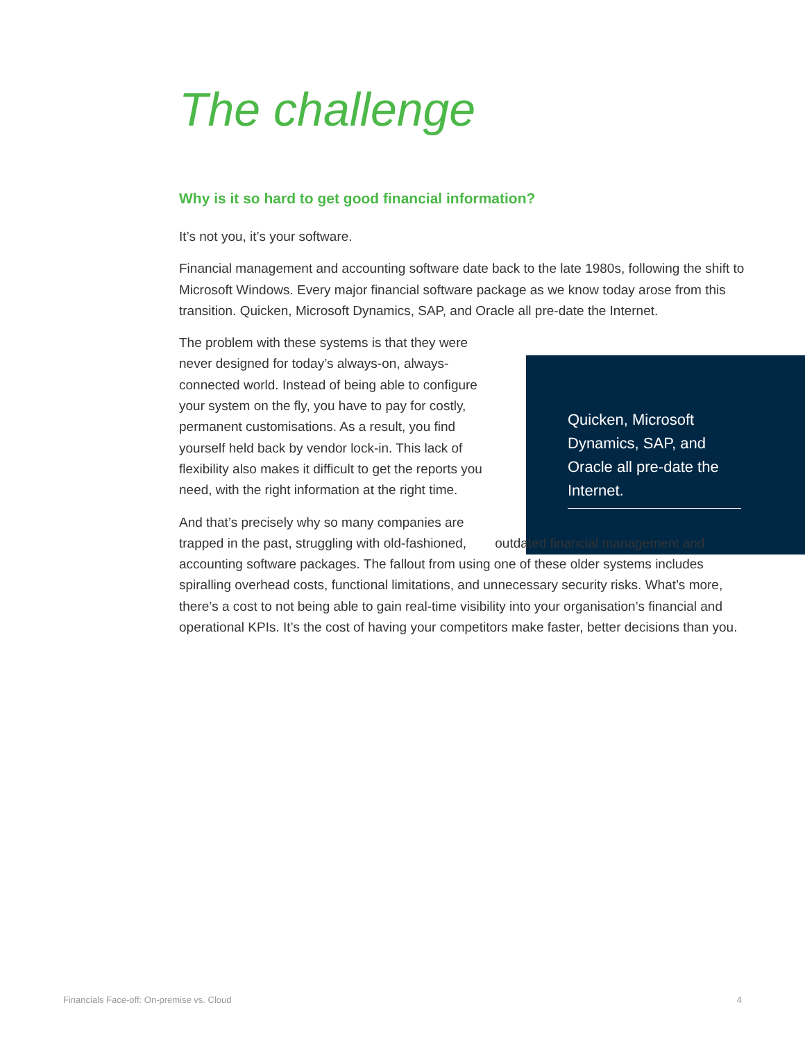The challenge
Why is it so hard to get good financial information?
It’s not you, it’s your software.
Financial management and accounting software date back to the late 1980s, following the shift to Microsoft Windows. Every major financial software package as we know today arose from this transition. Quicken, Microsoft Dynamics, SAP, and Oracle all pre-date the Internet.
The problem with these systems is that they were never designed for today’s always-on, always-connected world. Instead of being able to configure your system on the fly, you have to pay for costly, permanent customisations. As a result, you find yourself held back by vendor lock-in. This lack of flexibility also makes it difficult to get the reports you need, with the right information at the right time.
And that’s precisely why so many companies are trapped in the past, struggling with old-fashioned, outdated financial management and accounting software packages. The fallout from using one of these older systems includes spiralling overhead costs, functional limitations, and unnecessary security risks. What’s more, there’s a cost to not being able to gain real-time visibility into your organisation’s financial and operational KPIs. It’s the cost of having your competitors make faster, better decisions than you.
Quicken, Microsoft Dynamics, SAP, and Oracle all pre-date the Internet.
Financials Face-off: On-premise vs. Cloud 4